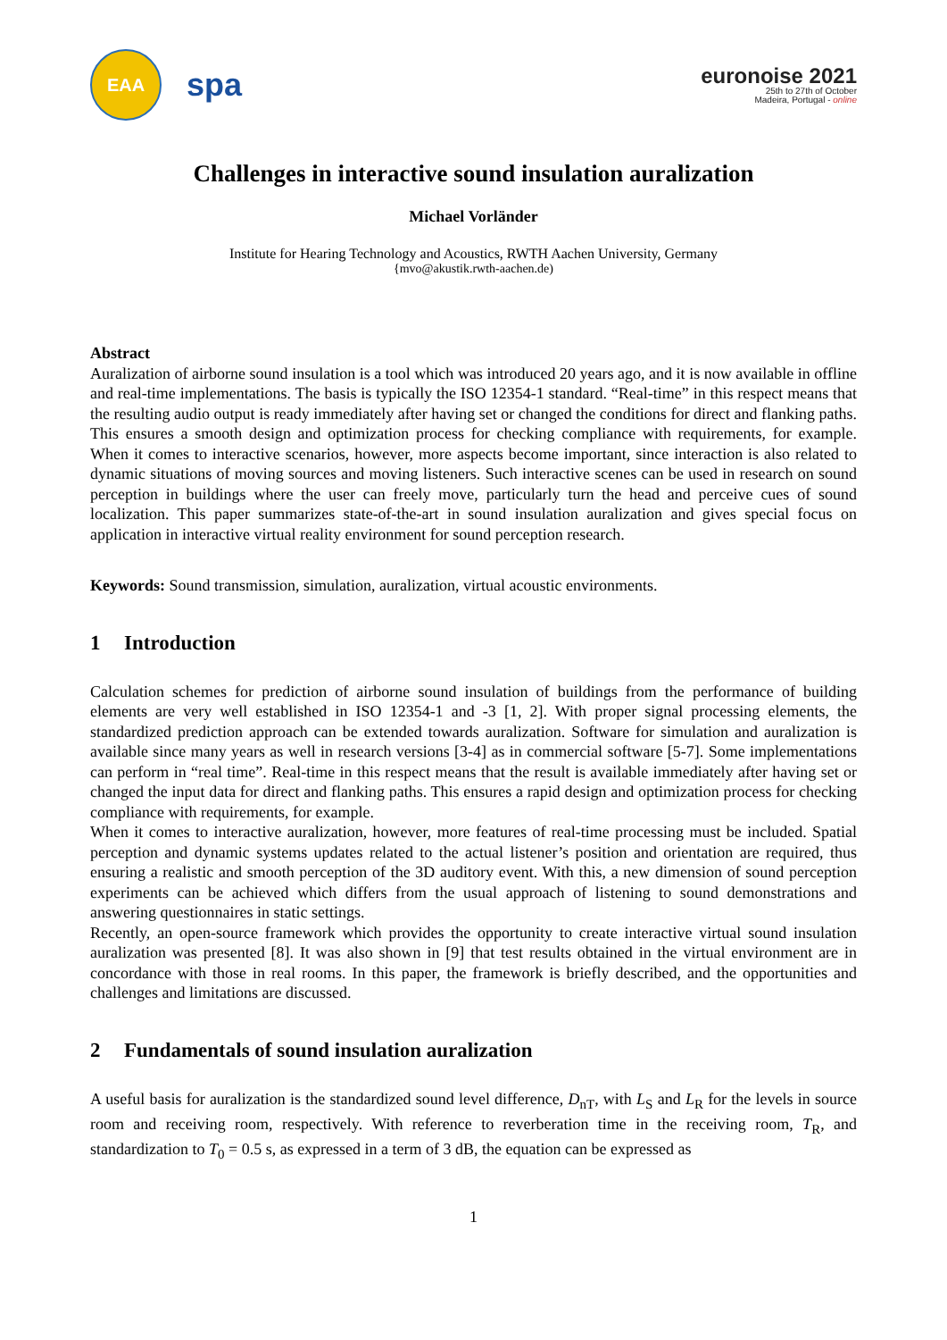EAA
spa
euronoise 2021
25th to 27th of October
Madeira, Portugal - online
Challenges in interactive sound insulation auralization
Michael Vorländer
Institute for Hearing Technology and Acoustics, RWTH Aachen University, Germany
{mvo@akustik.rwth-aachen.de)
Abstract
Auralization of airborne sound insulation is a tool which was introduced 20 years ago, and it is now available in offline and real-time implementations. The basis is typically the ISO 12354-1 standard. “Real-time” in this respect means that the resulting audio output is ready immediately after having set or changed the conditions for direct and flanking paths. This ensures a smooth design and optimization process for checking compliance with requirements, for example. When it comes to interactive scenarios, however, more aspects become important, since interaction is also related to dynamic situations of moving sources and moving listeners. Such interactive scenes can be used in research on sound perception in buildings where the user can freely move, particularly turn the head and perceive cues of sound localization. This paper summarizes state-of-the-art in sound insulation auralization and gives special focus on application in interactive virtual reality environment for sound perception research.
Keywords: Sound transmission, simulation, auralization, virtual acoustic environments.
1 Introduction
Calculation schemes for prediction of airborne sound insulation of buildings from the performance of building elements are very well established in ISO 12354-1 and -3 [1, 2]. With proper signal processing elements, the standardized prediction approach can be extended towards auralization. Software for simulation and auralization is available since many years as well in research versions [3-4] as in commercial software [5-7]. Some implementations can perform in “real time”. Real-time in this respect means that the result is available immediately after having set or changed the input data for direct and flanking paths. This ensures a rapid design and optimization process for checking compliance with requirements, for example.
When it comes to interactive auralization, however, more features of real-time processing must be included. Spatial perception and dynamic systems updates related to the actual listener’s position and orientation are required, thus ensuring a realistic and smooth perception of the 3D auditory event. With this, a new dimension of sound perception experiments can be achieved which differs from the usual approach of listening to sound demonstrations and answering questionnaires in static settings.
Recently, an open-source framework which provides the opportunity to create interactive virtual sound insulation auralization was presented [8]. It was also shown in [9] that test results obtained in the virtual environment are in concordance with those in real rooms. In this paper, the framework is briefly described, and the opportunities and challenges and limitations are discussed.
2 Fundamentals of sound insulation auralization
A useful basis for auralization is the standardized sound level difference, D<sub>nT</sub>, with L<sub>S</sub> and L<sub>R</sub> for the levels in source room and receiving room, respectively. With reference to reverberation time in the receiving room, T<sub>R</sub>, and standardization to T<sub>0</sub> = 0.5 s, as expressed in a term of 3 dB, the equation can be expressed as
1